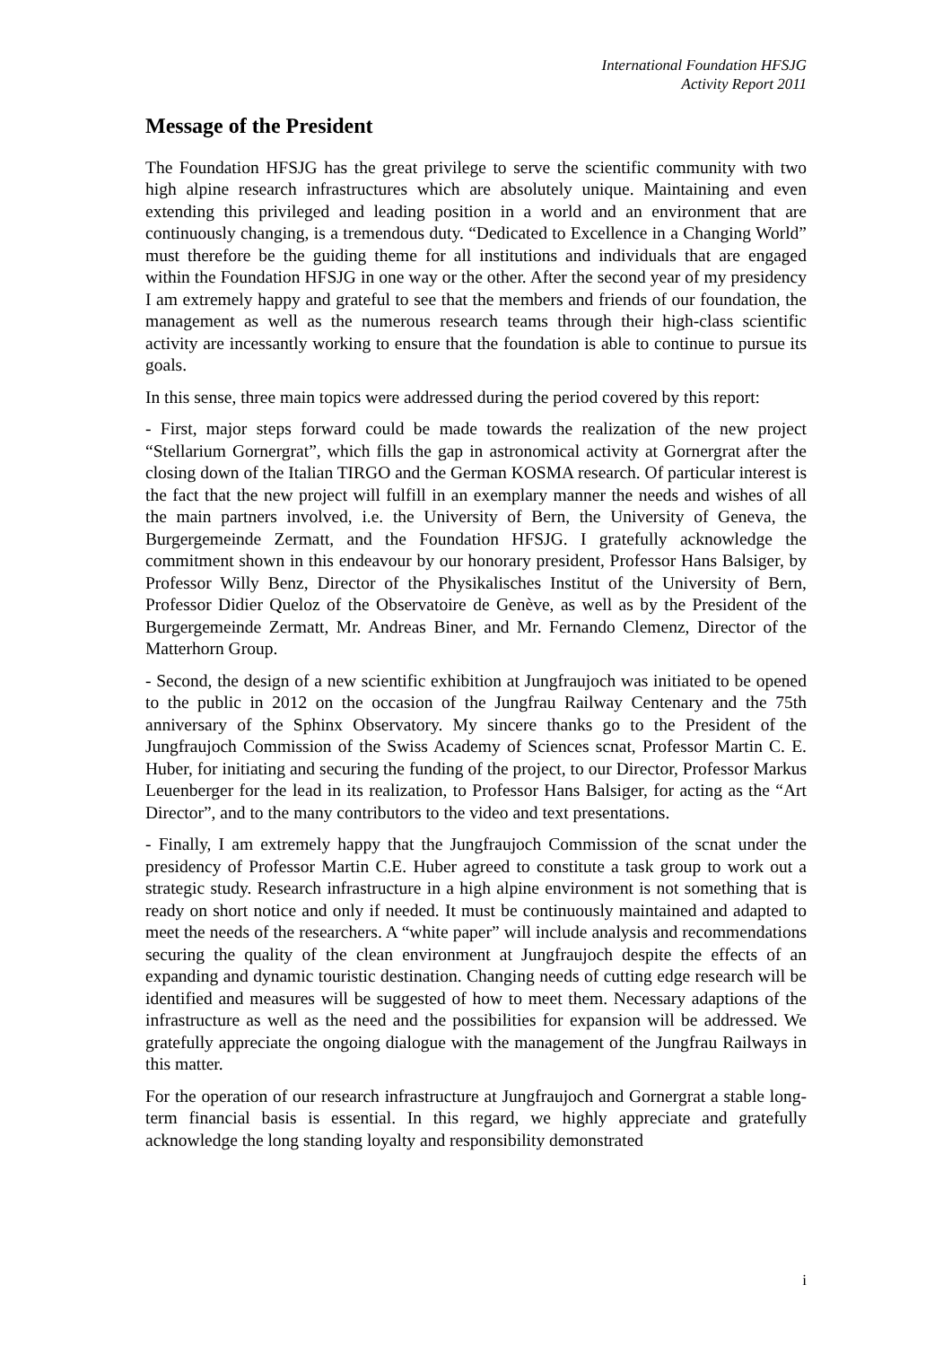International Foundation HFSJG
Activity Report 2011
Message of the President
The Foundation HFSJG has the great privilege to serve the scientific community with two high alpine research infrastructures which are absolutely unique. Maintaining and even extending this privileged and leading position in a world and an environment that are continuously changing, is a tremendous duty. “Dedicated to Excellence in a Changing World” must therefore be the guiding theme for all institutions and individuals that are engaged within the Foundation HFSJG in one way or the other. After the second year of my presidency I am extremely happy and grateful to see that the members and friends of our foundation, the management as well as the numerous research teams through their high-class scientific activity are incessantly working to ensure that the foundation is able to continue to pursue its goals.
In this sense, three main topics were addressed during the period covered by this report:
- First, major steps forward could be made towards the realization of the new project “Stellarium Gornergrat”, which fills the gap in astronomical activity at Gornergrat after the closing down of the Italian TIRGO and the German KOSMA research. Of particular interest is the fact that the new project will fulfill in an exemplary manner the needs and wishes of all the main partners involved, i.e. the University of Bern, the University of Geneva, the Burgergemeinde Zermatt, and the Foundation HFSJG. I gratefully acknowledge the commitment shown in this endeavour by our honorary president, Professor Hans Balsiger, by Professor Willy Benz, Director of the Physikalisches Institut of the University of Bern, Professor Didier Queloz of the Observatoire de Genève, as well as by the President of the Burgergemeinde Zermatt, Mr. Andreas Biner, and Mr. Fernando Clemenz, Director of the Matterhorn Group.
- Second, the design of a new scientific exhibition at Jungfraujoch was initiated to be opened to the public in 2012 on the occasion of the Jungfrau Railway Centenary and the 75th anniversary of the Sphinx Observatory. My sincere thanks go to the President of the Jungfraujoch Commission of the Swiss Academy of Sciences scnat, Professor Martin C. E. Huber, for initiating and securing the funding of the project, to our Director, Professor Markus Leuenberger for the lead in its realization, to Professor Hans Balsiger, for acting as the “Art Director”, and to the many contributors to the video and text presentations.
- Finally, I am extremely happy that the Jungfraujoch Commission of the scnat under the presidency of Professor Martin C.E. Huber agreed to constitute a task group to work out a strategic study. Research infrastructure in a high alpine environment is not something that is ready on short notice and only if needed. It must be continuously maintained and adapted to meet the needs of the researchers. A “white paper” will include analysis and recommendations securing the quality of the clean environment at Jungfraujoch despite the effects of an expanding and dynamic touristic destination. Changing needs of cutting edge research will be identified and measures will be suggested of how to meet them. Necessary adaptions of the infrastructure as well as the need and the possibilities for expansion will be addressed. We gratefully appreciate the ongoing dialogue with the management of the Jungfrau Railways in this matter.
For the operation of our research infrastructure at Jungfraujoch and Gornergrat a stable long-term financial basis is essential. In this regard, we highly appreciate and gratefully acknowledge the long standing loyalty and responsibility demonstrated
i